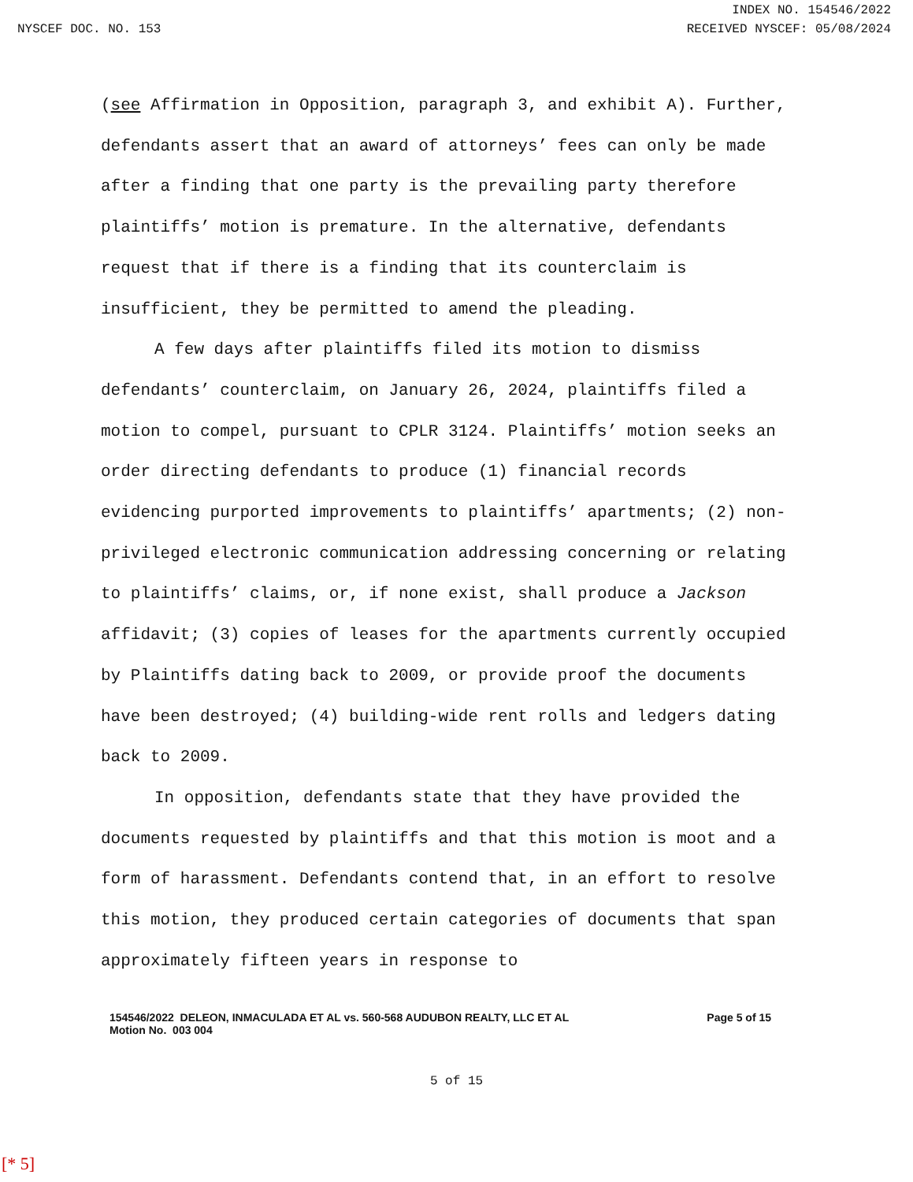INDEX NO. 154546/2022
NYSCEF DOC. NO. 153 RECEIVED NYSCEF: 05/08/2024
(see Affirmation in Opposition, paragraph 3, and exhibit A). Further, defendants assert that an award of attorneys’ fees can only be made after a finding that one party is the prevailing party therefore plaintiffs’ motion is premature. In the alternative, defendants request that if there is a finding that its counterclaim is insufficient, they be permitted to amend the pleading.
A few days after plaintiffs filed its motion to dismiss defendants’ counterclaim, on January 26, 2024, plaintiffs filed a motion to compel, pursuant to CPLR 3124. Plaintiffs’ motion seeks an order directing defendants to produce (1) financial records evidencing purported improvements to plaintiffs’ apartments; (2) non-privileged electronic communication addressing concerning or relating to plaintiffs’ claims, or, if none exist, shall produce a Jackson affidavit; (3) copies of leases for the apartments currently occupied by Plaintiffs dating back to 2009, or provide proof the documents have been destroyed; (4) building-wide rent rolls and ledgers dating back to 2009.
In opposition, defendants state that they have provided the documents requested by plaintiffs and that this motion is moot and a form of harassment. Defendants contend that, in an effort to resolve this motion, they produced certain categories of documents that span approximately fifteen years in response to
154546/2022 DELEON, INMACULADA ET AL vs. 560-568 AUDUBON REALTY, LLC ET AL
Motion No. 003 004
Page 5 of 15
5 of 15
[* 5]